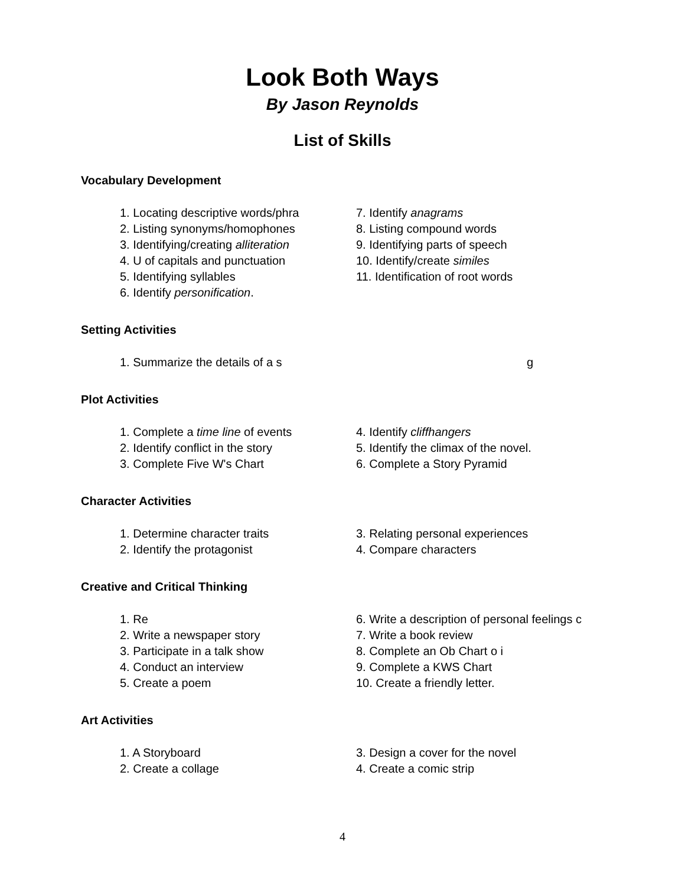Look Both Ways
By Jason Reynolds
List of Skills
Vocabulary Development
1. Locating descriptive words/phra
2. Listing synonyms/homophones
3. Identifying/creating alliteration
4. U of capitals and punctuation
5. Identifying syllables
6. Identify personification.
7. Identify anagrams
8. Listing compound words
9. Identifying parts of speech
10. Identify/create similes
11. Identification of root words
Setting Activities
1. Summarize the details of a s g
Plot Activities
1. Complete a time line of events
2. Identify conflict in the story
3. Complete Five W's Chart
4. Identify cliffhangers
5. Identify the climax of the novel.
6. Complete a Story Pyramid
Character Activities
1. Determine character traits
2. Identify the protagonist
3. Relating personal experiences
4. Compare characters
Creative and Critical Thinking
1. Re
2. Write a newspaper story
3. Participate in a talk show
4. Conduct an interview
5. Create a poem
6. Write a description of personal feelings c
7. Write a book review
8. Complete an Ob Chart o i
9. Complete a KWS Chart
10. Create a friendly letter.
Art Activities
1. A Storyboard
2. Create a collage
3. Design a cover for the novel
4. Create a comic strip
4